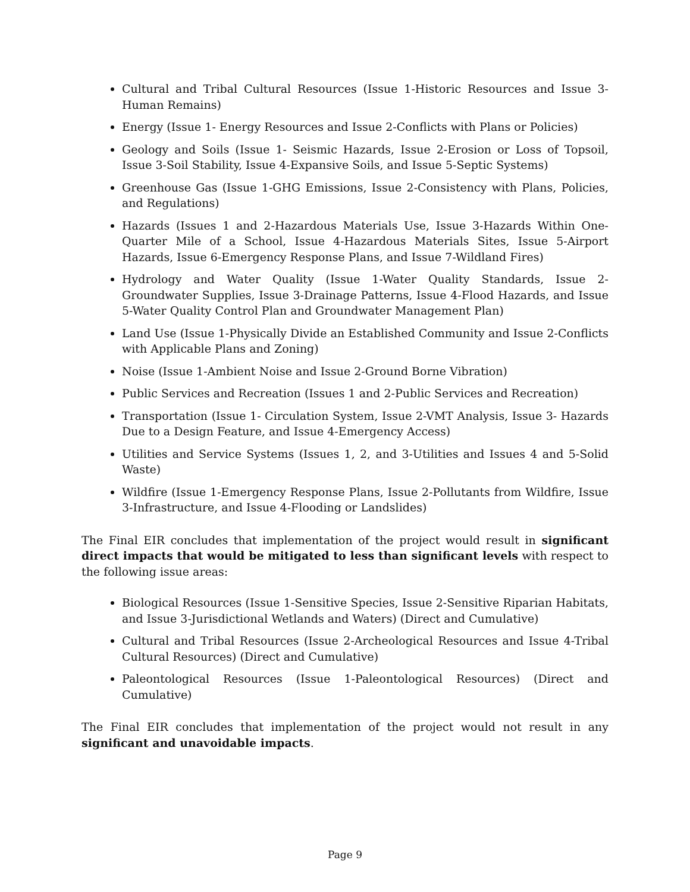Cultural and Tribal Cultural Resources (Issue 1-Historic Resources and Issue 3-Human Remains)
Energy (Issue 1- Energy Resources and Issue 2-Conflicts with Plans or Policies)
Geology and Soils (Issue 1- Seismic Hazards, Issue 2-Erosion or Loss of Topsoil, Issue 3-Soil Stability, Issue 4-Expansive Soils, and Issue 5-Septic Systems)
Greenhouse Gas (Issue 1-GHG Emissions, Issue 2-Consistency with Plans, Policies, and Regulations)
Hazards (Issues 1 and 2-Hazardous Materials Use, Issue 3-Hazards Within One-Quarter Mile of a School, Issue 4-Hazardous Materials Sites, Issue 5-Airport Hazards, Issue 6-Emergency Response Plans, and Issue 7-Wildland Fires)
Hydrology and Water Quality (Issue 1-Water Quality Standards, Issue 2-Groundwater Supplies, Issue 3-Drainage Patterns, Issue 4-Flood Hazards, and Issue 5-Water Quality Control Plan and Groundwater Management Plan)
Land Use (Issue 1-Physically Divide an Established Community and Issue 2-Conflicts with Applicable Plans and Zoning)
Noise (Issue 1-Ambient Noise and Issue 2-Ground Borne Vibration)
Public Services and Recreation (Issues 1 and 2-Public Services and Recreation)
Transportation (Issue 1- Circulation System, Issue 2-VMT Analysis, Issue 3- Hazards Due to a Design Feature, and Issue 4-Emergency Access)
Utilities and Service Systems (Issues 1, 2, and 3-Utilities and Issues 4 and 5-Solid Waste)
Wildfire (Issue 1-Emergency Response Plans, Issue 2-Pollutants from Wildfire, Issue 3-Infrastructure, and Issue 4-Flooding or Landslides)
The Final EIR concludes that implementation of the project would result in significant direct impacts that would be mitigated to less than significant levels with respect to the following issue areas:
Biological Resources (Issue 1-Sensitive Species, Issue 2-Sensitive Riparian Habitats, and Issue 3-Jurisdictional Wetlands and Waters) (Direct and Cumulative)
Cultural and Tribal Resources (Issue 2-Archeological Resources and Issue 4-Tribal Cultural Resources) (Direct and Cumulative)
Paleontological Resources (Issue 1-Paleontological Resources) (Direct and Cumulative)
The Final EIR concludes that implementation of the project would not result in any significant and unavoidable impacts.
Page 9